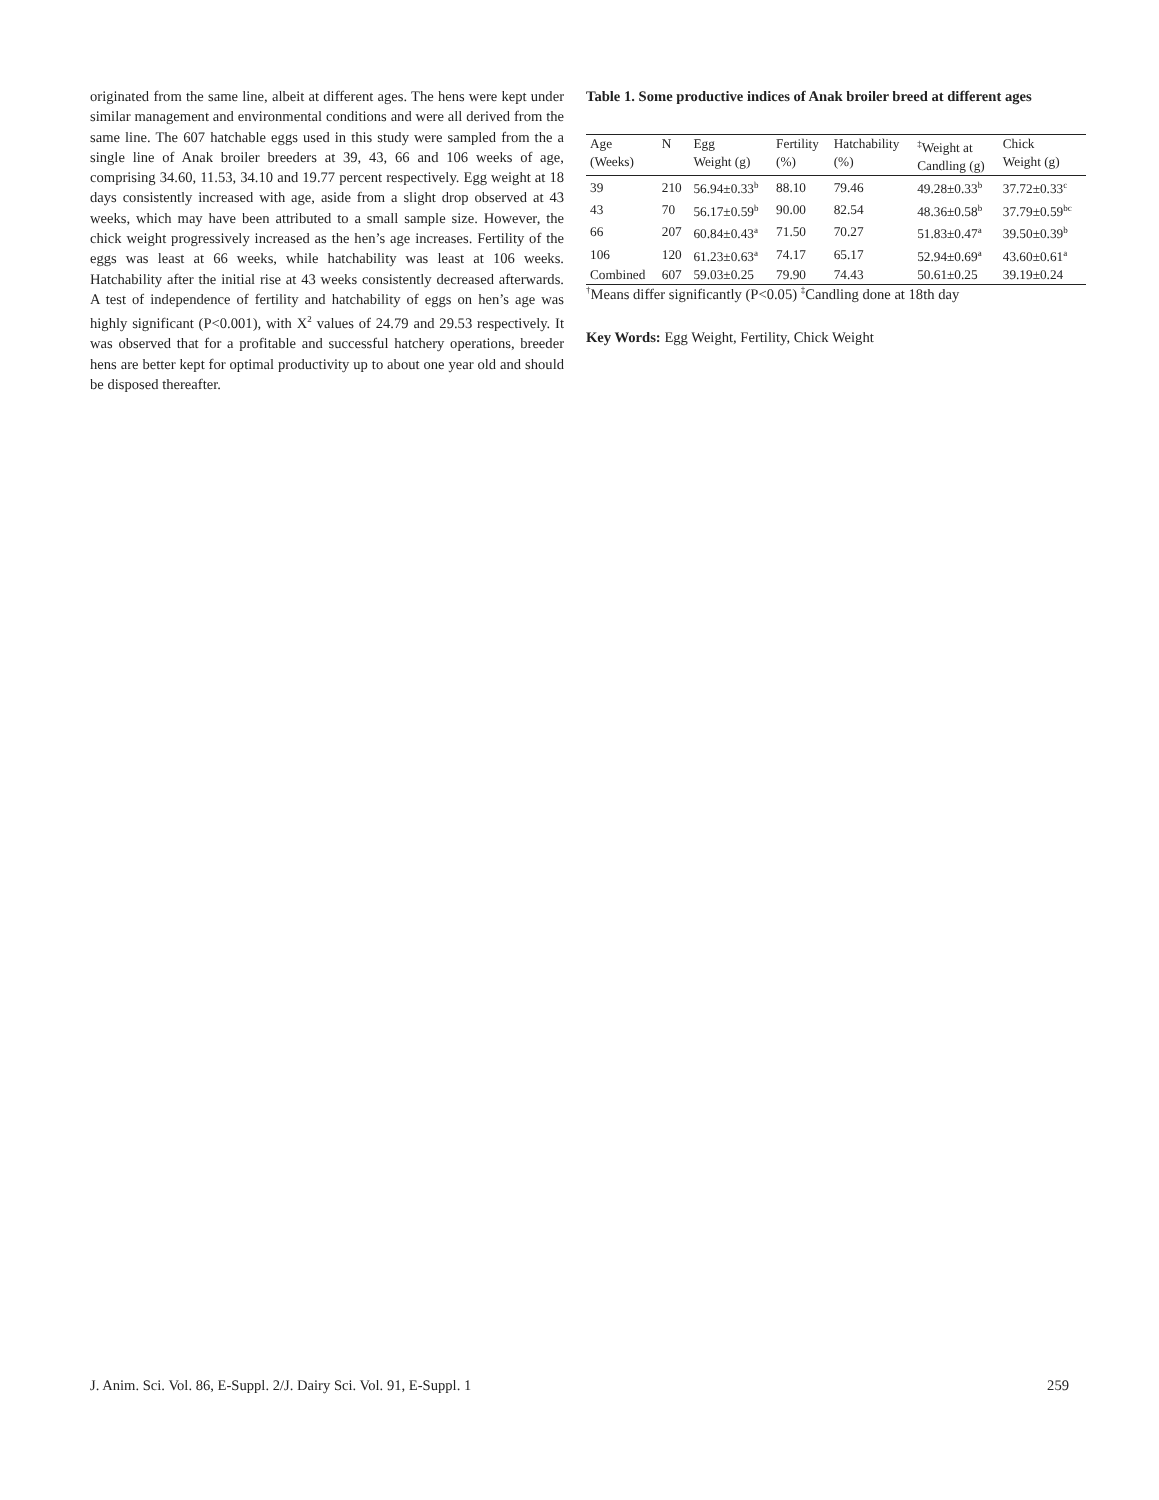originated from the same line, albeit at different ages. The hens were kept under similar management and environmental conditions and were all derived from the same line. The 607 hatchable eggs used in this study were sampled from the a single line of Anak broiler breeders at 39, 43, 66 and 106 weeks of age, comprising 34.60, 11.53, 34.10 and 19.77 percent respectively. Egg weight at 18 days consistently increased with age, aside from a slight drop observed at 43 weeks, which may have been attributed to a small sample size. However, the chick weight progressively increased as the hen’s age increases. Fertility of the eggs was least at 66 weeks, while hatchability was least at 106 weeks. Hatchability after the initial rise at 43 weeks consistently decreased afterwards. A test of independence of fertility and hatchability of eggs on hen’s age was highly significant (P<0.001), with X<sup>2</sup> values of 24.79 and 29.53 respectively. It was observed that for a profitable and successful hatchery operations, breeder hens are better kept for optimal productivity up to about one year old and should be disposed thereafter.
Table 1. Some productive indices of Anak broiler breed at different ages
| Age (Weeks) | N | Egg Weight (g) | Fertility (%) | Hatchability (%) | <sup>‡</sup> Weight at Candling (g) | Chick Weight (g) |
| --- | --- | --- | --- | --- | --- | --- |
| 39 | 210 | 56.94±0.33<sup>b</sup> | 88.10 | 79.46 | 49.28±0.33<sup>b</sup> | 37.72±0.33<sup>c</sup> |
| 43 | 70 | 56.17±0.59<sup>b</sup> | 90.00 | 82.54 | 48.36±0.58<sup>b</sup> | 37.79±0.59<sup>bc</sup> |
| 66 | 207 | 60.84±0.43<sup>a</sup> | 71.50 | 70.27 | 51.83±0.47<sup>a</sup> | 39.50±0.39<sup>b</sup> |
| 106 | 120 | 61.23±0.63<sup>a</sup> | 74.17 | 65.17 | 52.94±0.69<sup>a</sup> | 43.60±0.61<sup>a</sup> |
| Combined | 607 | 59.03±0.25 | 79.90 | 74.43 | 50.61±0.25 | 39.19±0.24 |
<sup>†</sup> Means differ significantly (P<0.05) <sup>‡</sup>Candling done at 18th day
Key Words: Egg Weight, Fertility, Chick Weight
J. Anim. Sci. Vol. 86, E-Suppl. 2/J. Dairy Sci. Vol. 91, E-Suppl. 1 259